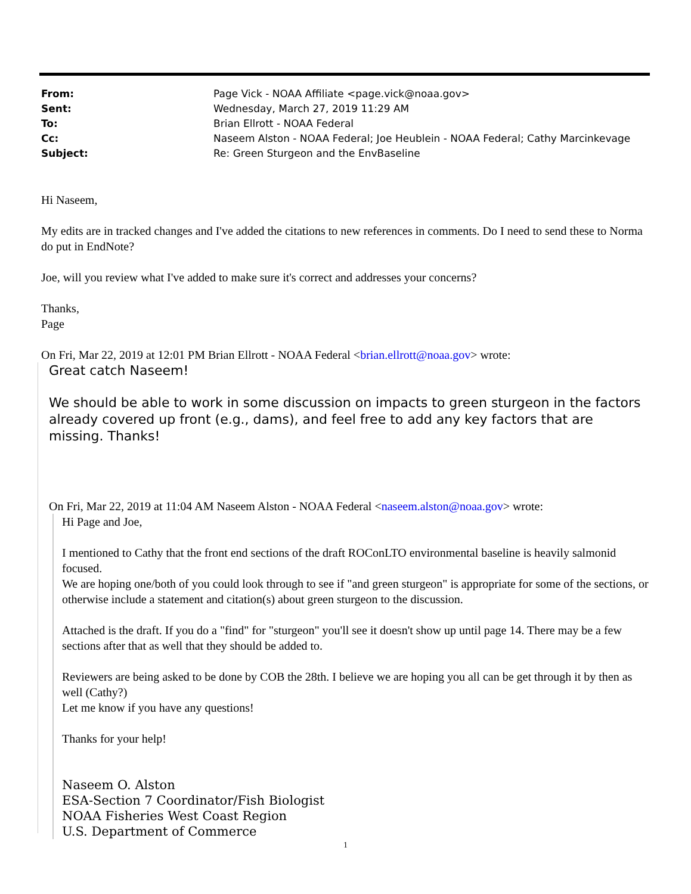| From: | Page Vick - NOAA Affiliate <page.vick@noaa.gov> |
| Sent: | Wednesday, March 27, 2019 11:29 AM |
| To: | Brian Ellrott - NOAA Federal |
| Cc: | Naseem Alston - NOAA Federal; Joe Heublein - NOAA Federal; Cathy Marcinkevage |
| Subject: | Re: Green Sturgeon and the EnvBaseline |
Hi Naseem,
My edits are in tracked changes and I've added the citations to new references in comments. Do I need to send these to Norma do put in EndNote?
Joe, will you review what I've added to make sure it's correct and addresses your concerns?
Thanks,
Page
On Fri, Mar 22, 2019 at 12:01 PM Brian Ellrott - NOAA Federal <brian.ellrott@noaa.gov> wrote:
Great catch Naseem!
We should be able to work in some discussion on impacts to green sturgeon in the factors already covered up front (e.g., dams), and feel free to add any key factors that are missing. Thanks!
On Fri, Mar 22, 2019 at 11:04 AM Naseem Alston - NOAA Federal <naseem.alston@noaa.gov> wrote:
Hi Page and Joe,
I mentioned to Cathy that the front end sections of the draft ROConLTO environmental baseline is heavily salmonid focused.
We are hoping one/both of you could look through to see if "and green sturgeon" is appropriate for some of the sections, or otherwise include a statement and citation(s) about green sturgeon to the discussion.
Attached is the draft. If you do a "find" for "sturgeon" you'll see it doesn't show up until page 14. There may be a few sections after that as well that they should be added to.
Reviewers are being asked to be done by COB the 28th. I believe we are hoping you all can be get through it by then as well (Cathy?)
Let me know if you have any questions!
Thanks for your help!
Naseem O. Alston
ESA-Section 7 Coordinator/Fish Biologist
NOAA Fisheries West Coast Region
U.S. Department of Commerce
1